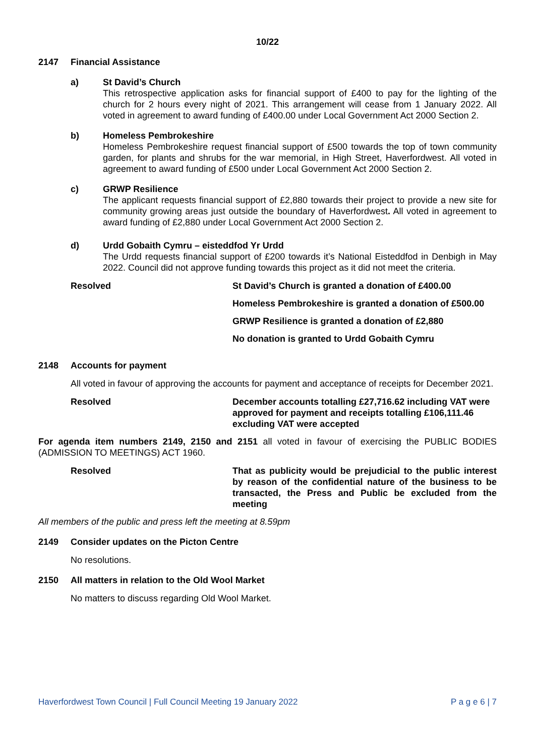10/22
2147 Financial Assistance
a) St David’s Church
This retrospective application asks for financial support of £400 to pay for the lighting of the church for 2 hours every night of 2021. This arrangement will cease from 1 January 2022. All voted in agreement to award funding of £400.00 under Local Government Act 2000 Section 2.
b) Homeless Pembrokeshire
Homeless Pembrokeshire request financial support of £500 towards the top of town community garden, for plants and shrubs for the war memorial, in High Street, Haverfordwest. All voted in agreement to award funding of £500 under Local Government Act 2000 Section 2.
c) GRWP Resilience
The applicant requests financial support of £2,880 towards their project to provide a new site for community growing areas just outside the boundary of Haverfordwest. All voted in agreement to award funding of £2,880 under Local Government Act 2000 Section 2.
d) Urdd Gobaith Cymru – eisteddfod Yr Urdd
The Urdd requests financial support of £200 towards it’s National Eisteddfod in Denbigh in May 2022. Council did not approve funding towards this project as it did not meet the criteria.
Resolved St David’s Church is granted a donation of £400.00
Homeless Pembrokeshire is granted a donation of £500.00
GRWP Resilience is granted a donation of £2,880
No donation is granted to Urdd Gobaith Cymru
2148 Accounts for payment
All voted in favour of approving the accounts for payment and acceptance of receipts for December 2021.
Resolved December accounts totalling £27,716.62 including VAT were approved for payment and receipts totalling £106,111.46 excluding VAT were accepted
For agenda item numbers 2149, 2150 and 2151 all voted in favour of exercising the PUBLIC BODIES (ADMISSION TO MEETINGS) ACT 1960.
Resolved That as publicity would be prejudicial to the public interest by reason of the confidential nature of the business to be transacted, the Press and Public be excluded from the meeting
All members of the public and press left the meeting at 8.59pm
2149 Consider updates on the Picton Centre
No resolutions.
2150 All matters in relation to the Old Wool Market
No matters to discuss regarding Old Wool Market.
Haverfordwest Town Council | Full Council Meeting 19 January 2022 P a g e 6 | 7